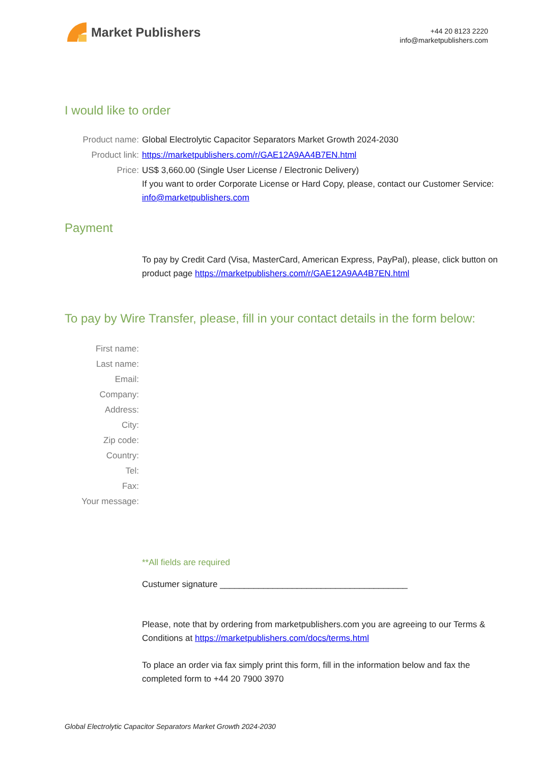Market Publishers
+44 20 8123 2220
info@marketpublishers.com
I would like to order
Product name: Global Electrolytic Capacitor Separators Market Growth 2024-2030
Product link: https://marketpublishers.com/r/GAE12A9AA4B7EN.html
Price: US$ 3,660.00 (Single User License / Electronic Delivery)
If you want to order Corporate License or Hard Copy, please, contact our Customer Service:
info@marketpublishers.com
Payment
To pay by Credit Card (Visa, MasterCard, American Express, PayPal), please, click button on product page https://marketpublishers.com/r/GAE12A9AA4B7EN.html
To pay by Wire Transfer, please, fill in your contact details in the form below:
First name:
Last name:
Email:
Company:
Address:
City:
Zip code:
Country:
Tel:
Fax:
Your message:
**All fields are required
Custumer signature _______________________________________
Please, note that by ordering from marketpublishers.com you are agreeing to our Terms & Conditions at https://marketpublishers.com/docs/terms.html
To place an order via fax simply print this form, fill in the information below and fax the completed form to +44 20 7900 3970
Global Electrolytic Capacitor Separators Market Growth 2024-2030